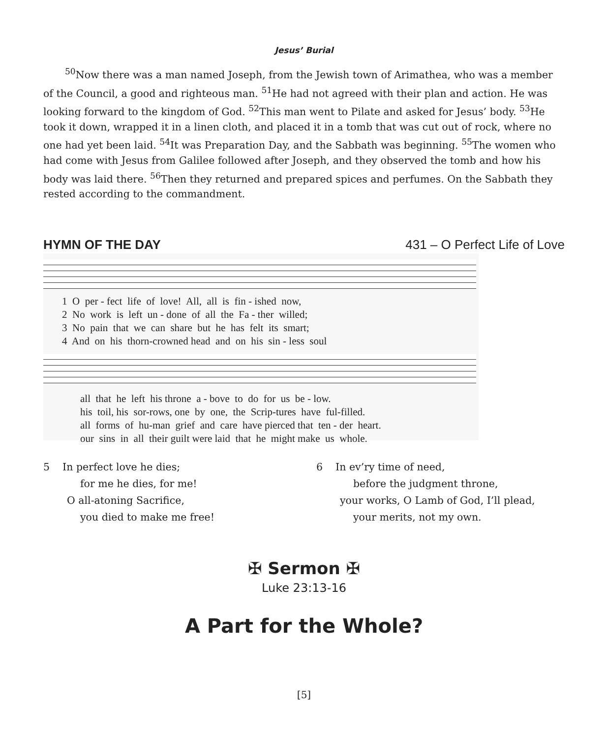Jesus’ Burial
<sup>50</sup> Now there was a man named Joseph, from the Jewish town of Arimathea, who was a member of the Council, a good and righteous man. <sup>51</sup>He had not agreed with their plan and action. He was looking forward to the kingdom of God. <sup>52</sup>This man went to Pilate and asked for Jesus’ body. <sup>53</sup>He took it down, wrapped it in a linen cloth, and placed it in a tomb that was cut out of rock, where no one had yet been laid. <sup>54</sup>It was Preparation Day, and the Sabbath was beginning. <sup>55</sup>The women who had come with Jesus from Galilee followed after Joseph, and they observed the tomb and how his body was laid there. <sup>56</sup>Then they returned and prepared spices and perfumes. On the Sabbath they rested according to the commandment.
HYMN OF THE DAY 431 – O Perfect Life of Love
1 O per - fect life of love! All, all is fin - ished now,
2 No work is left un - done of all the Fa - ther willed;
3 No pain that we can share but he has felt its smart;
4 And on his thorn-crowned head and on his sin - less soul
all that he left his throne a - bove to do for us be - low.
his toil, his sor-rows, one by one, the Scrip-tures have ful-filled.
all forms of hu-man grief and care have pierced that ten - der heart.
our sins in all their guilt were laid that he might make us whole.
5 In perfect love he dies;
for me he dies, for me!
O all-atoning Sacrifice,
you died to make me free!
6 In ev’ry time of need,
before the judgment throne,
your works, O Lamb of God, I’ll plead,
your merits, not my own.
✠ Sermon ✠
Luke 23:13-16
A Part for the Whole?
[5]